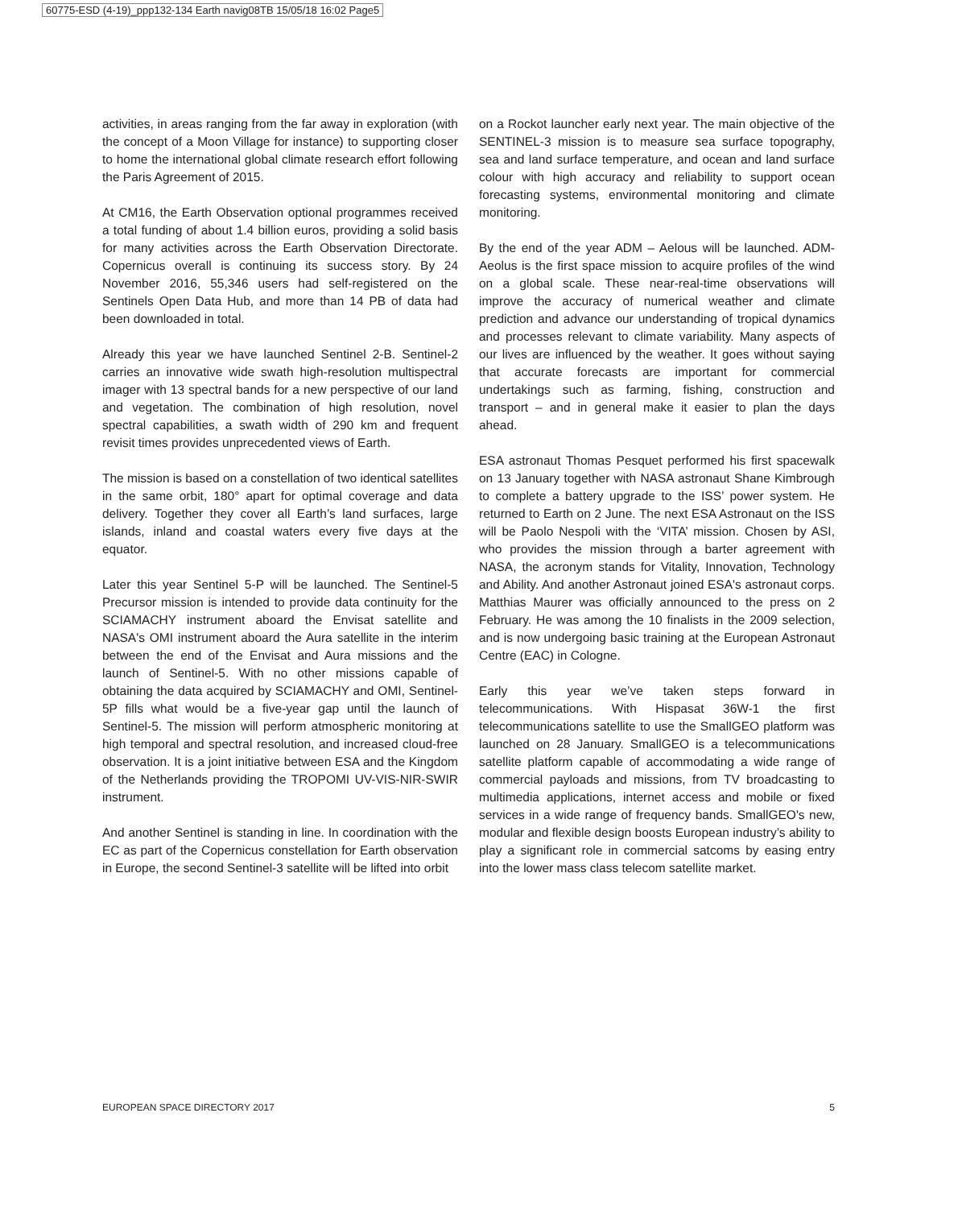60775-ESD (4-19)_ppp132-134 Earth navig08TB 15/05/18 16:02 Page5
activities, in areas ranging from the far away in exploration (with the concept of a Moon Village for instance) to supporting closer to home the international global climate research effort following the Paris Agreement of 2015.
At CM16, the Earth Observation optional programmes received a total funding of about 1.4 billion euros, providing a solid basis for many activities across the Earth Observation Directorate. Copernicus overall is continuing its success story. By 24 November 2016, 55,346 users had self-registered on the Sentinels Open Data Hub, and more than 14 PB of data had been downloaded in total.
Already this year we have launched Sentinel 2-B. Sentinel-2 carries an innovative wide swath high-resolution multispectral imager with 13 spectral bands for a new perspective of our land and vegetation. The combination of high resolution, novel spectral capabilities, a swath width of 290 km and frequent revisit times provides unprecedented views of Earth.
The mission is based on a constellation of two identical satellites in the same orbit, 180° apart for optimal coverage and data delivery. Together they cover all Earth’s land surfaces, large islands, inland and coastal waters every five days at the equator.
Later this year Sentinel 5-P will be launched. The Sentinel-5 Precursor mission is intended to provide data continuity for the SCIAMACHY instrument aboard the Envisat satellite and NASA's OMI instrument aboard the Aura satellite in the interim between the end of the Envisat and Aura missions and the launch of Sentinel-5. With no other missions capable of obtaining the data acquired by SCIAMACHY and OMI, Sentinel-5P fills what would be a five-year gap until the launch of Sentinel-5. The mission will perform atmospheric monitoring at high temporal and spectral resolution, and increased cloud-free observation. It is a joint initiative between ESA and the Kingdom of the Netherlands providing the TROPOMI UV-VIS-NIR-SWIR instrument.
And another Sentinel is standing in line. In coordination with the EC as part of the Copernicus constellation for Earth observation in Europe, the second Sentinel-3 satellite will be lifted into orbit
on a Rockot launcher early next year. The main objective of the SENTINEL-3 mission is to measure sea surface topography, sea and land surface temperature, and ocean and land surface colour with high accuracy and reliability to support ocean forecasting systems, environmental monitoring and climate monitoring.
By the end of the year ADM – Aelous will be launched. ADM-Aeolus is the first space mission to acquire profiles of the wind on a global scale. These near-real-time observations will improve the accuracy of numerical weather and climate prediction and advance our understanding of tropical dynamics and processes relevant to climate variability. Many aspects of our lives are influenced by the weather. It goes without saying that accurate forecasts are important for commercial undertakings such as farming, fishing, construction and transport – and in general make it easier to plan the days ahead.
ESA astronaut Thomas Pesquet performed his first spacewalk on 13 January together with NASA astronaut Shane Kimbrough to complete a battery upgrade to the ISS’ power system. He returned to Earth on 2 June. The next ESA Astronaut on the ISS will be Paolo Nespoli with the ‘VITA’ mission. Chosen by ASI, who provides the mission through a barter agreement with NASA, the acronym stands for Vitality, Innovation, Technology and Ability. And another Astronaut joined ESA's astronaut corps. Matthias Maurer was officially announced to the press on 2 February. He was among the 10 finalists in the 2009 selection, and is now undergoing basic training at the European Astronaut Centre (EAC) in Cologne.
Early this year we’ve taken steps forward in telecommunications. With Hispasat 36W-1 the first telecommunications satellite to use the SmallGEO platform was launched on 28 January. SmallGEO is a telecommunications satellite platform capable of accommodating a wide range of commercial payloads and missions, from TV broadcasting to multimedia applications, internet access and mobile or fixed services in a wide range of frequency bands. SmallGEO's new, modular and flexible design boosts European industry’s ability to play a significant role in commercial satcoms by easing entry into the lower mass class telecom satellite market.
EUROPEAN SPACE DIRECTORY 2017 5